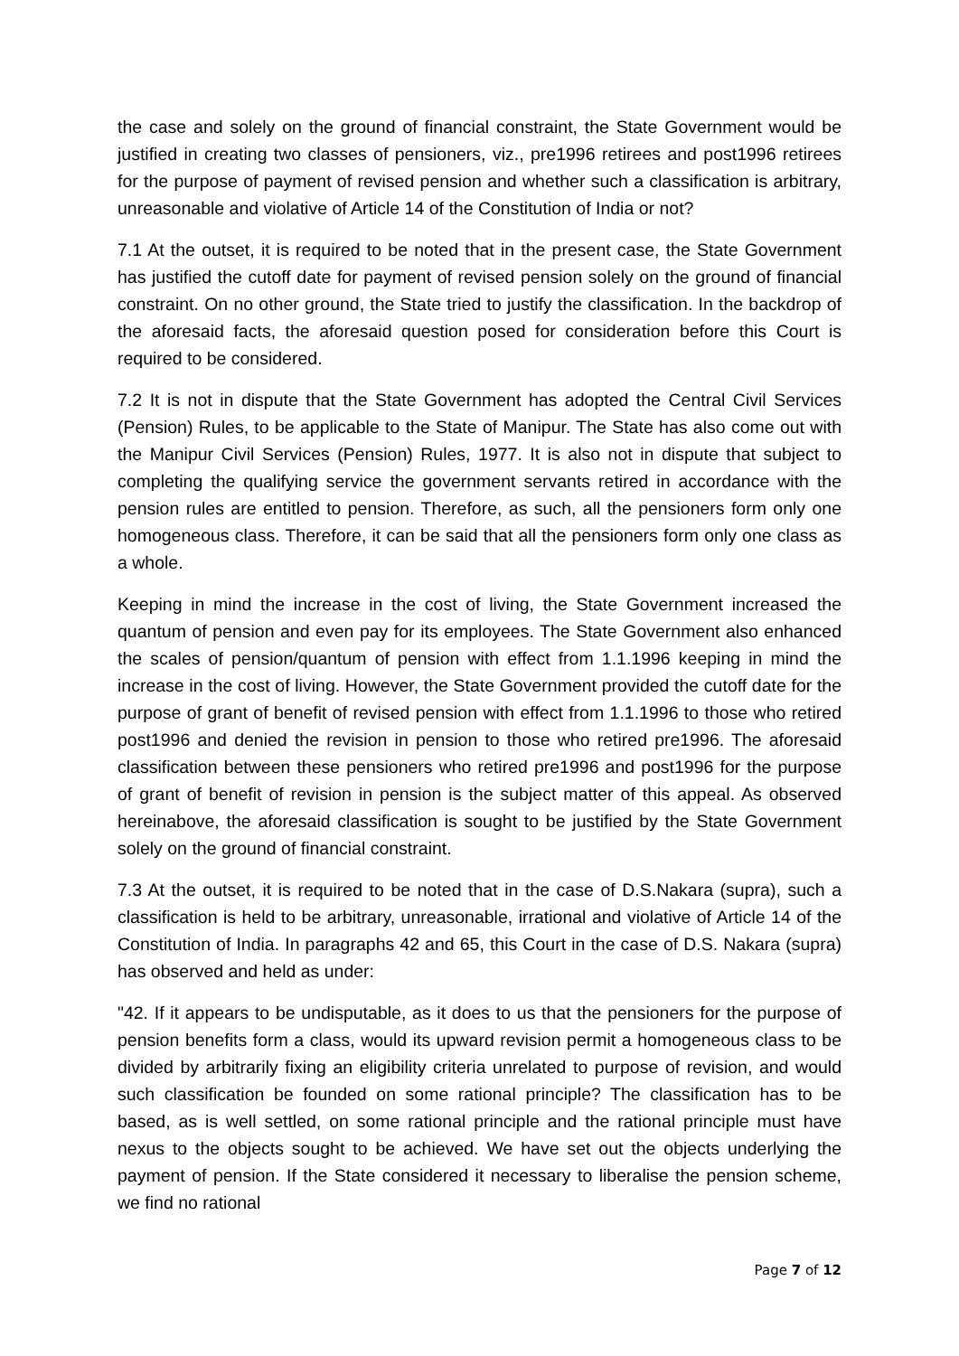the case and solely on the ground of financial constraint, the State Government would be justified in creating two classes of pensioners, viz., pre1996 retirees and post1996 retirees for the purpose of payment of revised pension and whether such a classification is arbitrary, unreasonable and violative of Article 14 of the Constitution of India or not?
7.1 At the outset, it is required to be noted that in the present case, the State Government has justified the cutoff date for payment of revised pension solely on the ground of financial constraint. On no other ground, the State tried to justify the classification. In the backdrop of the aforesaid facts, the aforesaid question posed for consideration before this Court is required to be considered.
7.2 It is not in dispute that the State Government has adopted the Central Civil Services (Pension) Rules, to be applicable to the State of Manipur. The State has also come out with the Manipur Civil Services (Pension) Rules, 1977. It is also not in dispute that subject to completing the qualifying service the government servants retired in accordance with the pension rules are entitled to pension. Therefore, as such, all the pensioners form only one homogeneous class. Therefore, it can be said that all the pensioners form only one class as a whole.
Keeping in mind the increase in the cost of living, the State Government increased the quantum of pension and even pay for its employees. The State Government also enhanced the scales of pension/quantum of pension with effect from 1.1.1996 keeping in mind the increase in the cost of living. However, the State Government provided the cutoff date for the purpose of grant of benefit of revised pension with effect from 1.1.1996 to those who retired post1996 and denied the revision in pension to those who retired pre1996. The aforesaid classification between these pensioners who retired pre1996 and post1996 for the purpose of grant of benefit of revision in pension is the subject matter of this appeal. As observed hereinabove, the aforesaid classification is sought to be justified by the State Government solely on the ground of financial constraint.
7.3 At the outset, it is required to be noted that in the case of D.S.Nakara (supra), such a classification is held to be arbitrary, unreasonable, irrational and violative of Article 14 of the Constitution of India. In paragraphs 42 and 65, this Court in the case of D.S. Nakara (supra) has observed and held as under:
"42. If it appears to be undisputable, as it does to us that the pensioners for the purpose of pension benefits form a class, would its upward revision permit a homogeneous class to be divided by arbitrarily fixing an eligibility criteria unrelated to purpose of revision, and would such classification be founded on some rational principle? The classification has to be based, as is well settled, on some rational principle and the rational principle must have nexus to the objects sought to be achieved. We have set out the objects underlying the payment of pension. If the State considered it necessary to liberalise the pension scheme, we find no rational
Page 7 of 12